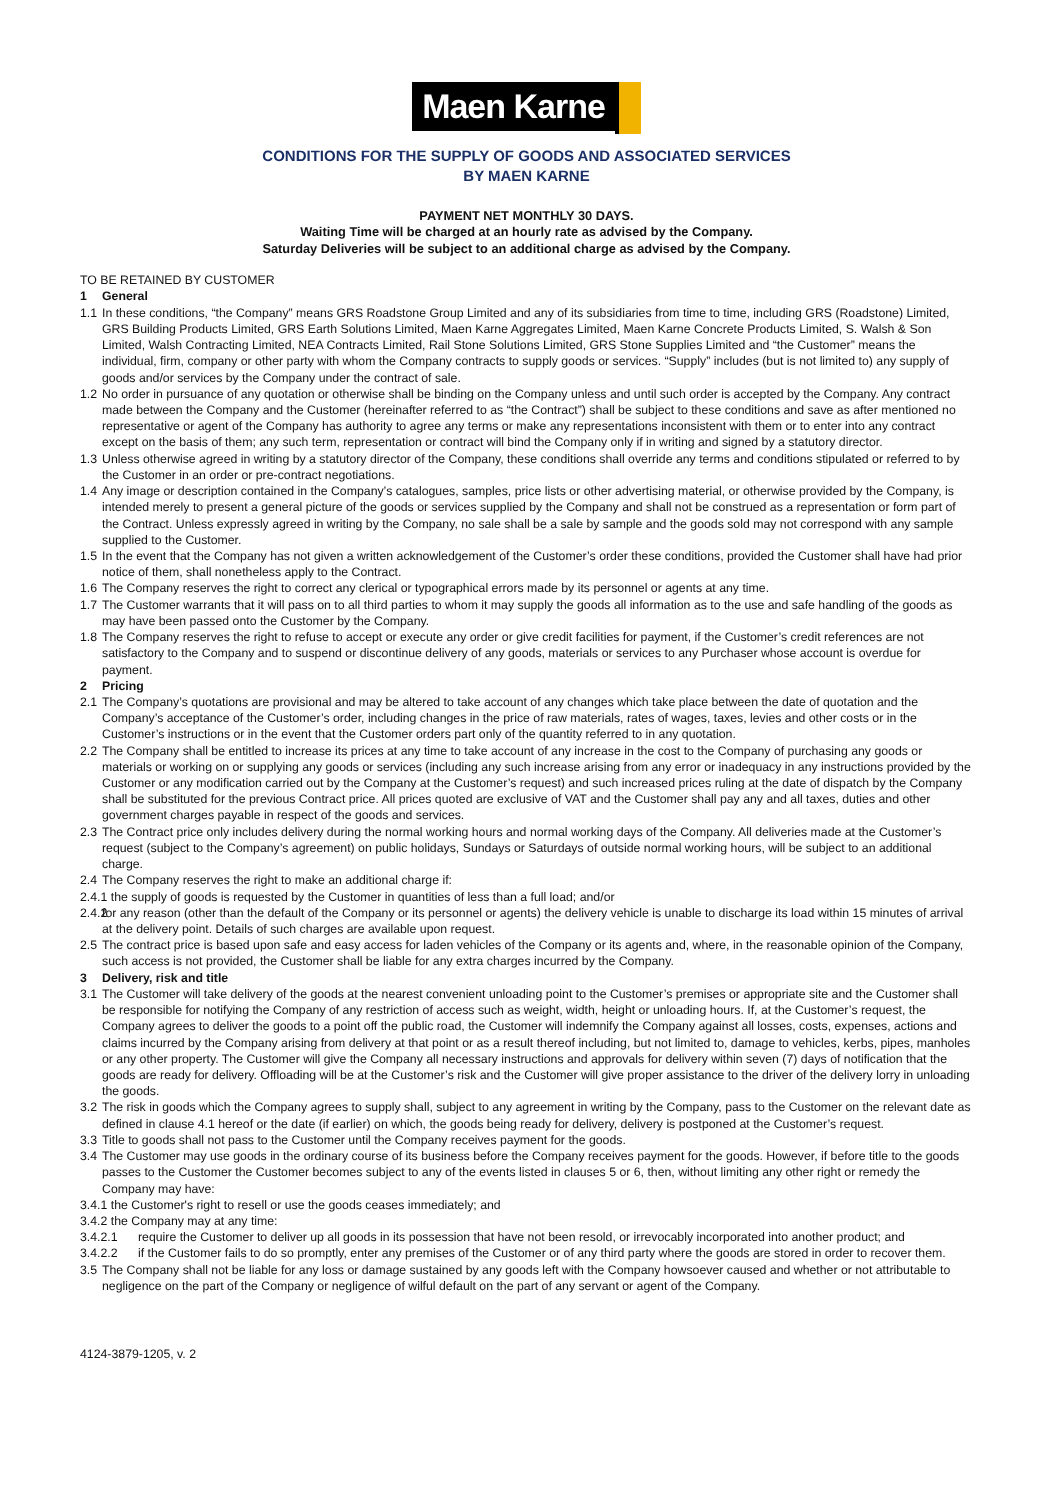Maen Karne
CONDITIONS FOR THE SUPPLY OF GOODS AND ASSOCIATED SERVICES
BY MAEN KARNE
PAYMENT NET MONTHLY 30 DAYS.
Waiting Time will be charged at an hourly rate as advised by the Company.
Saturday Deliveries will be subject to an additional charge as advised by the Company.
TO BE RETAINED BY CUSTOMER
1 General
1.1
In these conditions, “the Company” means GRS Roadstone Group Limited and any of its subsidiaries from time to time, including GRS (Roadstone) Limited, GRS Building Products Limited, GRS Earth Solutions Limited, Maen Karne Aggregates Limited, Maen Karne Concrete Products Limited, S. Walsh & Son Limited, Walsh Contracting Limited, NEA Contracts Limited, Rail Stone Solutions Limited, GRS Stone Supplies Limited and “the Customer” means the individual, firm, company or other party with whom the Company contracts to supply goods or services. “Supply” includes (but is not limited to) any supply of goods and/or services by the Company under the contract of sale.
1.2
No order in pursuance of any quotation or otherwise shall be binding on the Company unless and until such order is accepted by the Company. Any contract made between the Company and the Customer (hereinafter referred to as “the Contract”) shall be subject to these conditions and save as after mentioned no representative or agent of the Company has authority to agree any terms or make any representations inconsistent with them or to enter into any contract except on the basis of them; any such term, representation or contract will bind the Company only if in writing and signed by a statutory director.
1.3
Unless otherwise agreed in writing by a statutory director of the Company, these conditions shall override any terms and conditions stipulated or referred to by the Customer in an order or pre-contract negotiations.
1.4
Any image or description contained in the Company’s catalogues, samples, price lists or other advertising material, or otherwise provided by the Company, is intended merely to present a general picture of the goods or services supplied by the Company and shall not be construed as a representation or form part of the Contract. Unless expressly agreed in writing by the Company, no sale shall be a sale by sample and the goods sold may not correspond with any sample supplied to the Customer.
1.5
In the event that the Company has not given a written acknowledgement of the Customer’s order these conditions, provided the Customer shall have had prior notice of them, shall nonetheless apply to the Contract.
1.6
The Company reserves the right to correct any clerical or typographical errors made by its personnel or agents at any time.
1.7
The Customer warrants that it will pass on to all third parties to whom it may supply the goods all information as to the use and safe handling of the goods as may have been passed onto the Customer by the Company.
1.8
The Company reserves the right to refuse to accept or execute any order or give credit facilities for payment, if the Customer’s credit references are not satisfactory to the Company and to suspend or discontinue delivery of any goods, materials or services to any Purchaser whose account is overdue for payment.
2 Pricing
2.1
The Company’s quotations are provisional and may be altered to take account of any changes which take place between the date of quotation and the Company’s acceptance of the Customer’s order, including changes in the price of raw materials, rates of wages, taxes, levies and other costs or in the Customer’s instructions or in the event that the Customer orders part only of the quantity referred to in any quotation.
2.2
The Company shall be entitled to increase its prices at any time to take account of any increase in the cost to the Company of purchasing any goods or materials or working on or supplying any goods or services (including any such increase arising from any error or inadequacy in any instructions provided by the Customer or any modification carried out by the Company at the Customer’s request) and such increased prices ruling at the date of dispatch by the Company shall be substituted for the previous Contract price. All prices quoted are exclusive of VAT and the Customer shall pay any and all taxes, duties and other government charges payable in respect of the goods and services.
2.3
The Contract price only includes delivery during the normal working hours and normal working days of the Company. All deliveries made at the Customer’s request (subject to the Company’s agreement) on public holidays, Sundays or Saturdays of outside normal working hours, will be subject to an additional charge.
2.4
The Company reserves the right to make an additional charge if:
2.4.1 the supply of goods is requested by the Customer in quantities of less than a full load; and/or
2.4.2
for any reason (other than the default of the Company or its personnel or agents) the delivery vehicle is unable to discharge its load within 15 minutes of arrival at the delivery point. Details of such charges are available upon request.
2.5
The contract price is based upon safe and easy access for laden vehicles of the Company or its agents and, where, in the reasonable opinion of the Company, such access is not provided, the Customer shall be liable for any extra charges incurred by the Company.
3 Delivery, risk and title
3.1
The Customer will take delivery of the goods at the nearest convenient unloading point to the Customer’s premises or appropriate site and the Customer shall be responsible for notifying the Company of any restriction of access such as weight, width, height or unloading hours. If, at the Customer’s request, the Company agrees to deliver the goods to a point off the public road, the Customer will indemnify the Company against all losses, costs, expenses, actions and claims incurred by the Company arising from delivery at that point or as a result thereof including, but not limited to, damage to vehicles, kerbs, pipes, manholes or any other property. The Customer will give the Company all necessary instructions and approvals for delivery within seven (7) days of notification that the goods are ready for delivery. Offloading will be at the Customer’s risk and the Customer will give proper assistance to the driver of the delivery lorry in unloading the goods.
3.2
The risk in goods which the Company agrees to supply shall, subject to any agreement in writing by the Company, pass to the Customer on the relevant date as defined in clause 4.1 hereof or the date (if earlier) on which, the goods being ready for delivery, delivery is postponed at the Customer’s request.
3.3
Title to goods shall not pass to the Customer until the Company receives payment for the goods.
3.4
The Customer may use goods in the ordinary course of its business before the Company receives payment for the goods. However, if before title to the goods passes to the Customer the Customer becomes subject to any of the events listed in clauses 5 or 6, then, without limiting any other right or remedy the Company may have:
3.4.1 the Customer's right to resell or use the goods ceases immediately; and
3.4.2 the Company may at any time:
3.4.2.1 require the Customer to deliver up all goods in its possession that have not been resold, or irrevocably incorporated into another product; and
3.4.2.2 if the Customer fails to do so promptly, enter any premises of the Customer or of any third party where the goods are stored in order to recover them.
3.5
The Company shall not be liable for any loss or damage sustained by any goods left with the Company howsoever caused and whether or not attributable to negligence on the part of the Company or negligence of wilful default on the part of any servant or agent of the Company.
4124-3879-1205, v. 2